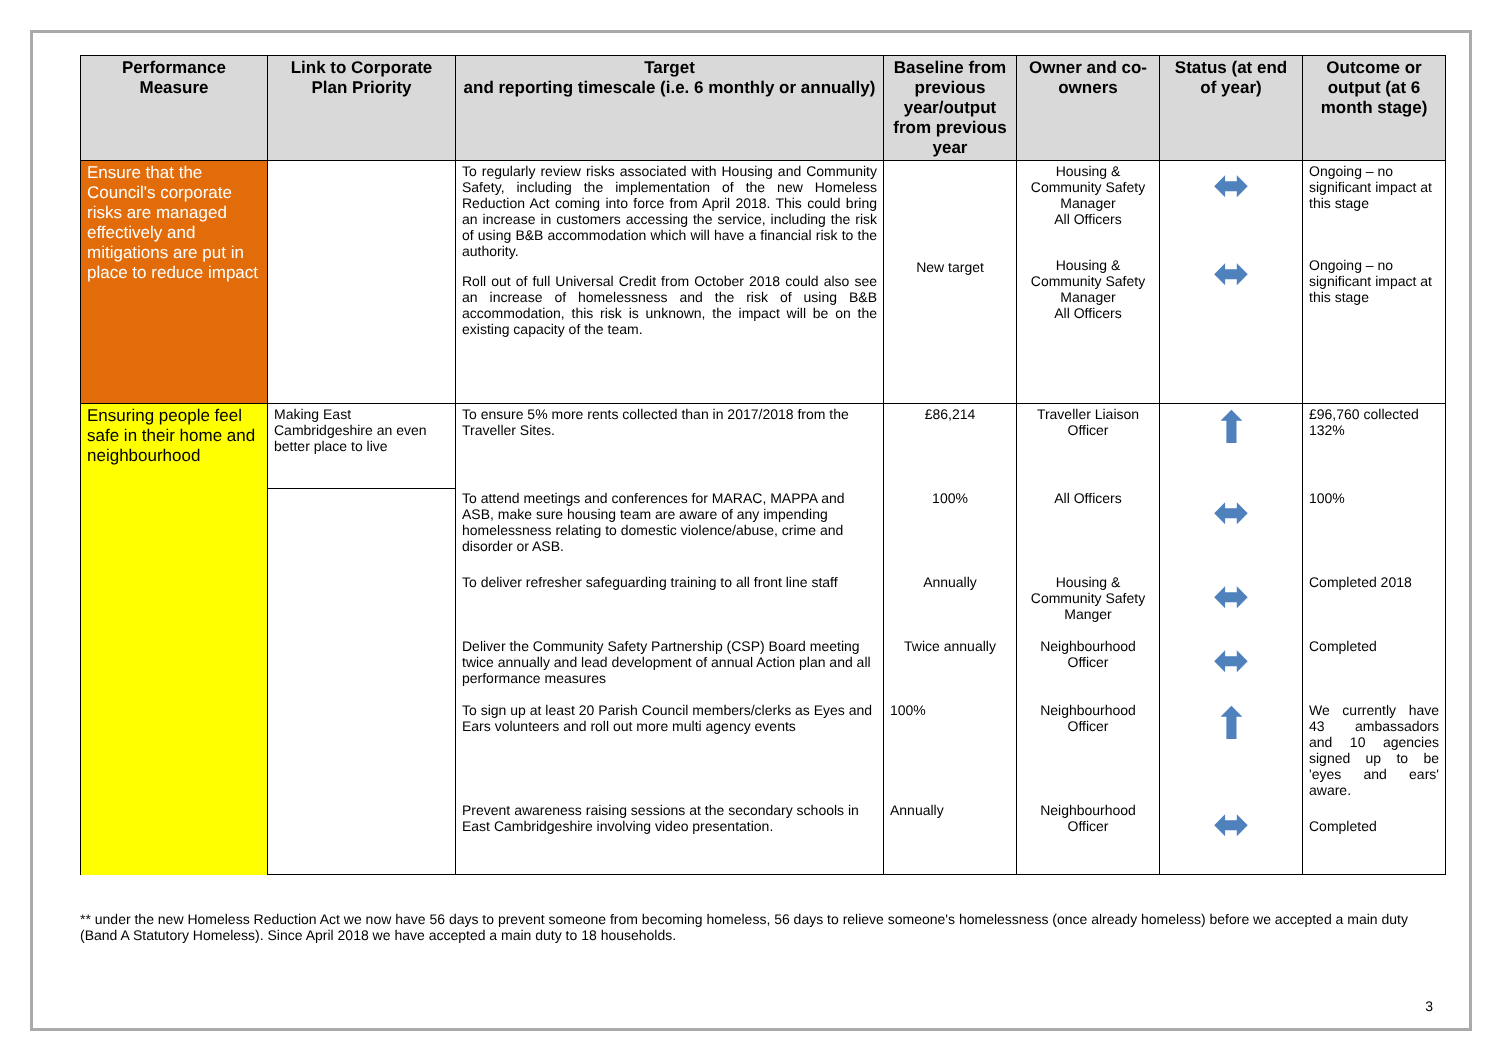| Performance Measure | Link to Corporate Plan Priority | Target and reporting timescale (i.e. 6 monthly or annually) | Baseline from previous year/output from previous year | Owner and co-owners | Status (at end of year) | Outcome or output (at 6 month stage) |
| --- | --- | --- | --- | --- | --- | --- |
| Ensure that the Council's corporate risks are managed effectively and mitigations are put in place to reduce impact | | To regularly review risks associated with Housing and Community Safety, including the implementation of the new Homeless Reduction Act coming into force from April 2018. This could bring an increase in customers accessing the service, including the risk of using B&B accommodation which will have a financial risk to the authority. Roll out of full Universal Credit from October 2018 could also see an increase of homelessness and the risk of using B&B accommodation, this risk is unknown, the impact will be on the existing capacity of the team. | New target | Housing & Community Safety Manager All Officers Housing & Community Safety Manager All Officers | ⬌ ⬌ | Ongoing – no significant impact at this stage Ongoing – no significant impact at this stage |
| Ensuring people feel safe in their home and neighbourhood | Making East Cambridgeshire an even better place to live | To ensure 5% more rents collected than in 2017/2018 from the Traveller Sites. | £86,214 | Traveller Liaison Officer | ⬆ | £96,760 collected 132% |
| | | To attend meetings and conferences for MARAC, MAPPA and ASB, make sure housing team are aware of any impending homelessness relating to domestic violence/abuse, crime and disorder or ASB. | 100% | All Officers | ⬌ | 100% |
| | | To deliver refresher safeguarding training to all front line staff | Annually | Housing & Community Safety Manger | ⬌ | Completed 2018 |
| | | Deliver the Community Safety Partnership (CSP) Board meeting twice annually and lead development of annual Action plan and all performance measures | Twice annually | Neighbourhood Officer | ⬌ | Completed |
| | | To sign up at least 20 Parish Council members/clerks as Eyes and Ears volunteers and roll out more multi agency events | 100% | Neighbourhood Officer | ⬆ | We currently have 43 ambassadors and 10 agencies signed up to be 'eyes and ears' aware. |
| | | Prevent awareness raising sessions at the secondary schools in East Cambridgeshire involving video presentation. | Annually | Neighbourhood Officer | ⬌ | Completed |
** under the new Homeless Reduction Act we now have 56 days to prevent someone from becoming homeless, 56 days to relieve someone's homelessness (once already homeless) before we accepted a main duty (Band A Statutory Homeless). Since April 2018 we have accepted a main duty to 18 households.
3